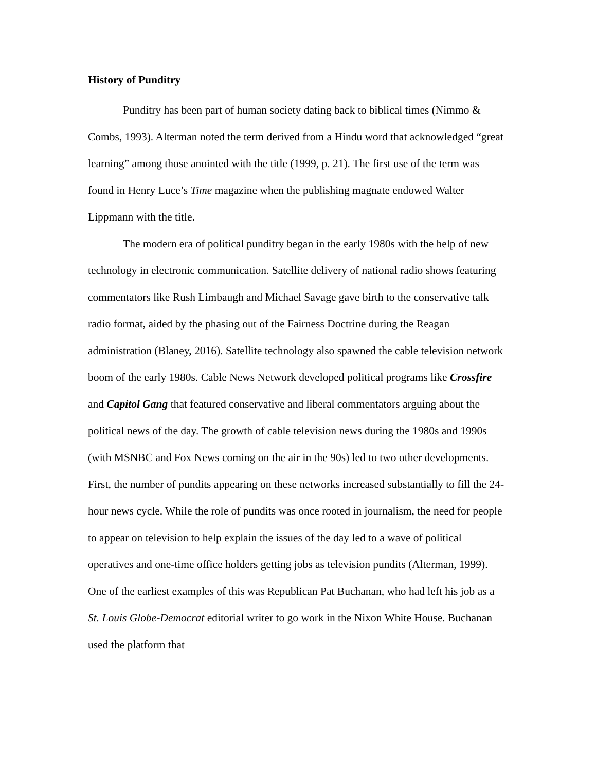History of Punditry
Punditry has been part of human society dating back to biblical times (Nimmo & Combs, 1993). Alterman noted the term derived from a Hindu word that acknowledged “great learning” among those anointed with the title (1999, p. 21). The first use of the term was found in Henry Luce’s Time magazine when the publishing magnate endowed Walter Lippmann with the title.
The modern era of political punditry began in the early 1980s with the help of new technology in electronic communication. Satellite delivery of national radio shows featuring commentators like Rush Limbaugh and Michael Savage gave birth to the conservative talk radio format, aided by the phasing out of the Fairness Doctrine during the Reagan administration (Blaney, 2016). Satellite technology also spawned the cable television network boom of the early 1980s. Cable News Network developed political programs like Crossfire and Capitol Gang that featured conservative and liberal commentators arguing about the political news of the day. The growth of cable television news during the 1980s and 1990s (with MSNBC and Fox News coming on the air in the 90s) led to two other developments. First, the number of pundits appearing on these networks increased substantially to fill the 24-hour news cycle. While the role of pundits was once rooted in journalism, the need for people to appear on television to help explain the issues of the day led to a wave of political operatives and one-time office holders getting jobs as television pundits (Alterman, 1999). One of the earliest examples of this was Republican Pat Buchanan, who had left his job as a St. Louis Globe-Democrat editorial writer to go work in the Nixon White House. Buchanan used the platform that